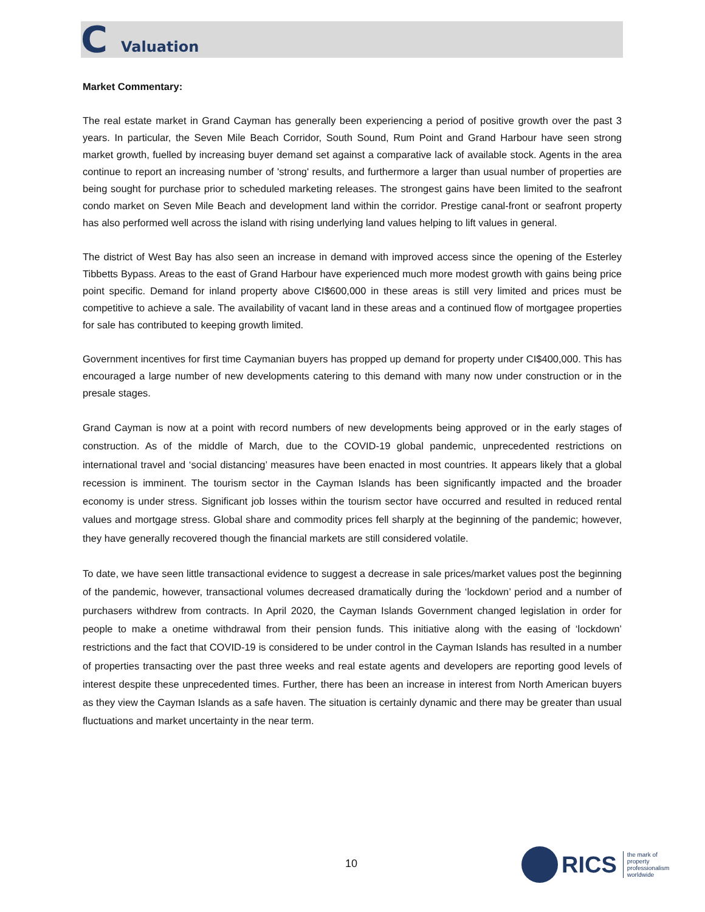C Valuation
Market Commentary:
The real estate market in Grand Cayman has generally been experiencing a period of positive growth over the past 3 years. In particular, the Seven Mile Beach Corridor, South Sound, Rum Point and Grand Harbour have seen strong market growth, fuelled by increasing buyer demand set against a comparative lack of available stock. Agents in the area continue to report an increasing number of 'strong' results, and furthermore a larger than usual number of properties are being sought for purchase prior to scheduled marketing releases. The strongest gains have been limited to the seafront condo market on Seven Mile Beach and development land within the corridor. Prestige canal-front or seafront property has also performed well across the island with rising underlying land values helping to lift values in general.
The district of West Bay has also seen an increase in demand with improved access since the opening of the Esterley Tibbetts Bypass. Areas to the east of Grand Harbour have experienced much more modest growth with gains being price point specific. Demand for inland property above CI$600,000 in these areas is still very limited and prices must be competitive to achieve a sale. The availability of vacant land in these areas and a continued flow of mortgagee properties for sale has contributed to keeping growth limited.
Government incentives for first time Caymanian buyers has propped up demand for property under CI$400,000. This has encouraged a large number of new developments catering to this demand with many now under construction or in the presale stages.
Grand Cayman is now at a point with record numbers of new developments being approved or in the early stages of construction. As of the middle of March, due to the COVID-19 global pandemic, unprecedented restrictions on international travel and ‘social distancing’ measures have been enacted in most countries. It appears likely that a global recession is imminent. The tourism sector in the Cayman Islands has been significantly impacted and the broader economy is under stress. Significant job losses within the tourism sector have occurred and resulted in reduced rental values and mortgage stress. Global share and commodity prices fell sharply at the beginning of the pandemic; however, they have generally recovered though the financial markets are still considered volatile.
To date, we have seen little transactional evidence to suggest a decrease in sale prices/market values post the beginning of the pandemic, however, transactional volumes decreased dramatically during the ‘lockdown’ period and a number of purchasers withdrew from contracts. In April 2020, the Cayman Islands Government changed legislation in order for people to make a onetime withdrawal from their pension funds. This initiative along with the easing of ‘lockdown’ restrictions and the fact that COVID-19 is considered to be under control in the Cayman Islands has resulted in a number of properties transacting over the past three weeks and real estate agents and developers are reporting good levels of interest despite these unprecedented times. Further, there has been an increase in interest from North American buyers as they view the Cayman Islands as a safe haven. The situation is certainly dynamic and there may be greater than usual fluctuations and market uncertainty in the near term.
10
RICS
the mark of
property
professionalism
worldwide